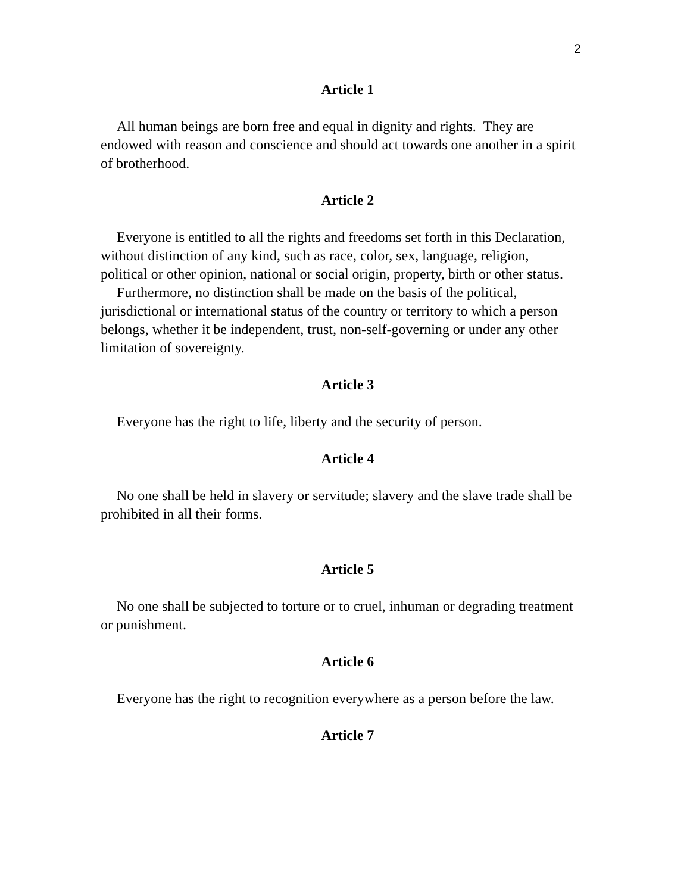2
Article 1
All human beings are born free and equal in dignity and rights. They are endowed with reason and conscience and should act towards one another in a spirit of brotherhood.
Article 2
Everyone is entitled to all the rights and freedoms set forth in this Declaration, without distinction of any kind, such as race, color, sex, language, religion, political or other opinion, national or social origin, property, birth or other status.
Furthermore, no distinction shall be made on the basis of the political, jurisdictional or international status of the country or territory to which a person belongs, whether it be independent, trust, non-self-governing or under any other limitation of sovereignty.
Article 3
Everyone has the right to life, liberty and the security of person.
Article 4
No one shall be held in slavery or servitude; slavery and the slave trade shall be prohibited in all their forms.
Article 5
No one shall be subjected to torture or to cruel, inhuman or degrading treatment or punishment.
Article 6
Everyone has the right to recognition everywhere as a person before the law.
Article 7